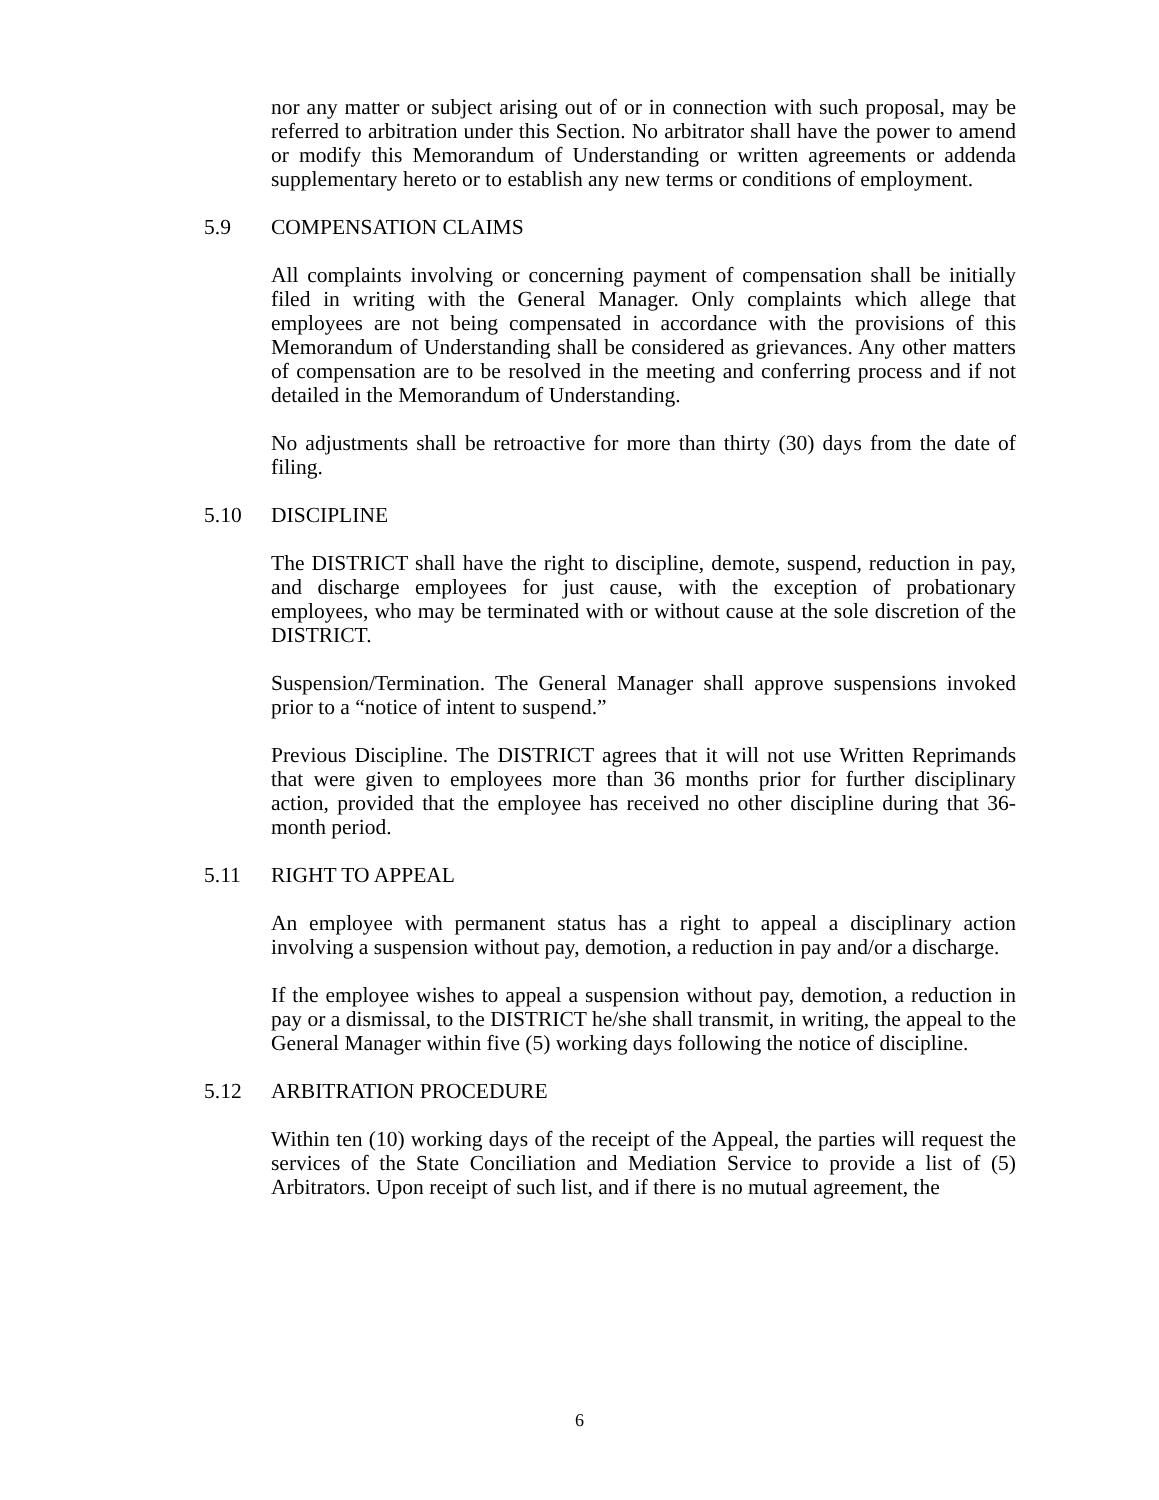nor any matter or subject arising out of or in connection with such proposal, may be referred to arbitration under this Section. No arbitrator shall have the power to amend or modify this Memorandum of Understanding or written agreements or addenda supplementary hereto or to establish any new terms or conditions of employment.
5.9 COMPENSATION CLAIMS
All complaints involving or concerning payment of compensation shall be initially filed in writing with the General Manager. Only complaints which allege that employees are not being compensated in accordance with the provisions of this Memorandum of Understanding shall be considered as grievances. Any other matters of compensation are to be resolved in the meeting and conferring process and if not detailed in the Memorandum of Understanding.
No adjustments shall be retroactive for more than thirty (30) days from the date of filing.
5.10 DISCIPLINE
The DISTRICT shall have the right to discipline, demote, suspend, reduction in pay, and discharge employees for just cause, with the exception of probationary employees, who may be terminated with or without cause at the sole discretion of the DISTRICT.
Suspension/Termination. The General Manager shall approve suspensions invoked prior to a “notice of intent to suspend.”
Previous Discipline. The DISTRICT agrees that it will not use Written Reprimands that were given to employees more than 36 months prior for further disciplinary action, provided that the employee has received no other discipline during that 36-month period.
5.11 RIGHT TO APPEAL
An employee with permanent status has a right to appeal a disciplinary action involving a suspension without pay, demotion, a reduction in pay and/or a discharge.
If the employee wishes to appeal a suspension without pay, demotion, a reduction in pay or a dismissal, to the DISTRICT he/she shall transmit, in writing, the appeal to the General Manager within five (5) working days following the notice of discipline.
5.12 ARBITRATION PROCEDURE
Within ten (10) working days of the receipt of the Appeal, the parties will request the services of the State Conciliation and Mediation Service to provide a list of (5) Arbitrators. Upon receipt of such list, and if there is no mutual agreement, the
6